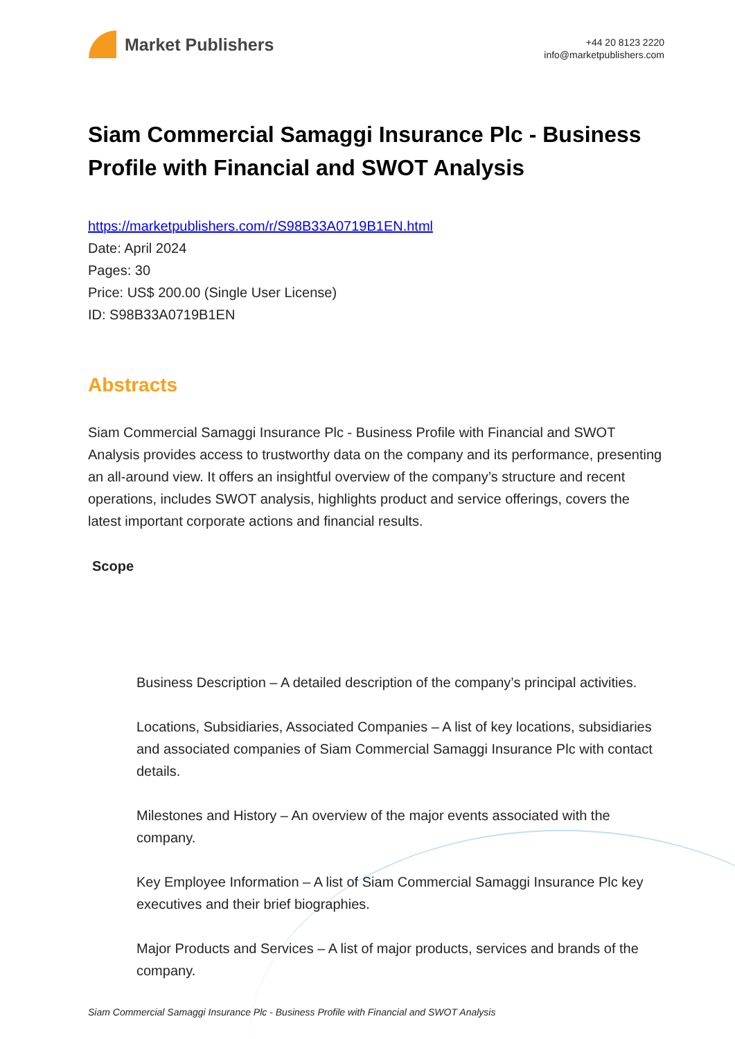Market Publishers
+44 20 8123 2220
info@marketpublishers.com
Siam Commercial Samaggi Insurance Plc - Business Profile with Financial and SWOT Analysis
https://marketpublishers.com/r/S98B33A0719B1EN.html
Date: April 2024
Pages: 30
Price: US$ 200.00 (Single User License)
ID: S98B33A0719B1EN
Abstracts
Siam Commercial Samaggi Insurance Plc - Business Profile with Financial and SWOT Analysis provides access to trustworthy data on the company and its performance, presenting an all-around view. It offers an insightful overview of the company’s structure and recent operations, includes SWOT analysis, highlights product and service offerings, covers the latest important corporate actions and financial results.
Scope
Business Description – A detailed description of the company’s principal activities.
Locations, Subsidiaries, Associated Companies – A list of key locations, subsidiaries and associated companies of Siam Commercial Samaggi Insurance Plc with contact details.
Milestones and History – An overview of the major events associated with the company.
Key Employee Information – A list of Siam Commercial Samaggi Insurance Plc key executives and their brief biographies.
Major Products and Services – A list of major products, services and brands of the company.
Siam Commercial Samaggi Insurance Plc - Business Profile with Financial and SWOT Analysis